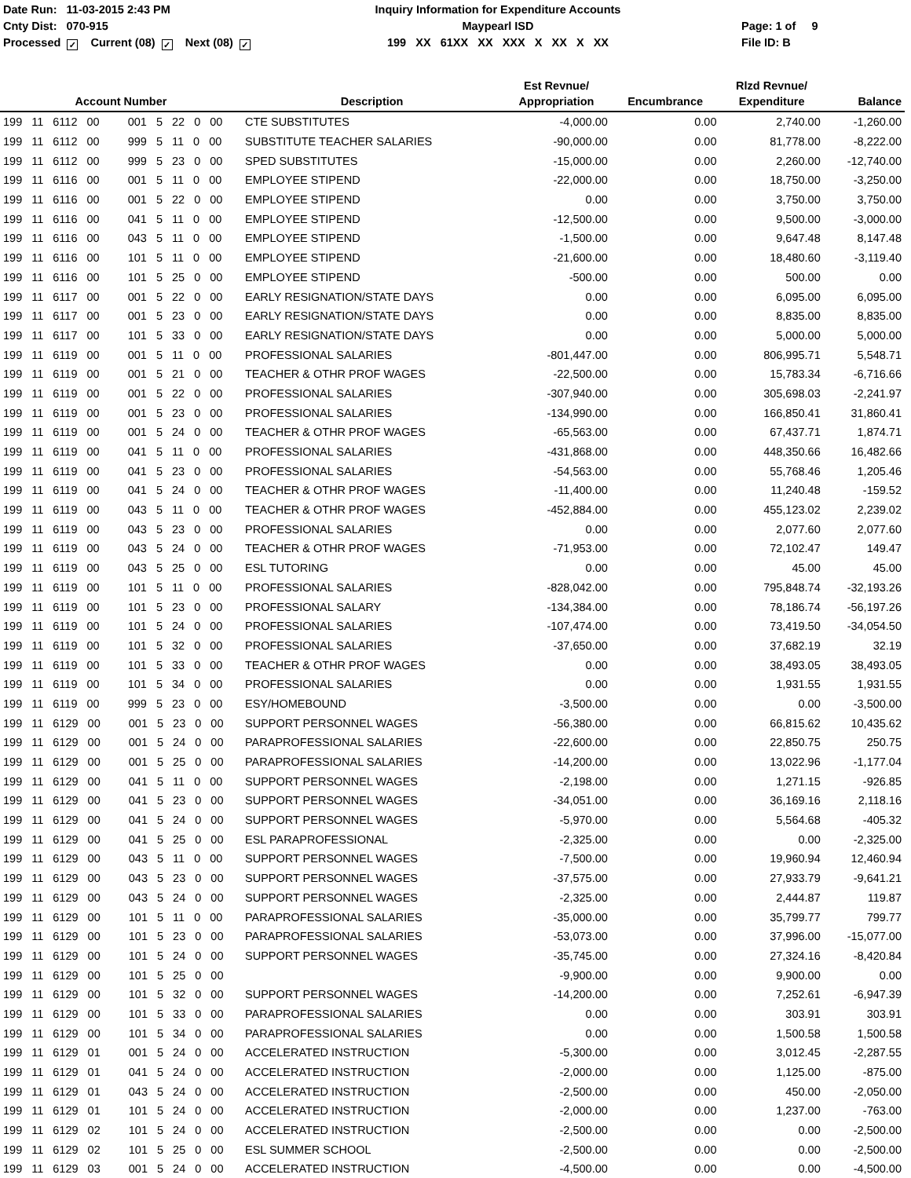Date Run: 11-03-2015 2:43 PM
Cnty Dist: 070-915
Processed ✓ Current (08) ✓ Next (08) ✓
Inquiry Information for Expenditure Accounts
Maypearl ISD
199 XX 61XX XX XXX X XX X XX
Page: 1 of 9
File ID: B
| Account Number | Description | Est Revnue/ Appropriation | Encumbrance | Rlzd Revnue/ Expenditure | Balance |
| --- | --- | --- | --- | --- | --- |
| 199 11 6112 00 001 5 22 0 00 | CTE SUBSTITUTES | -4,000.00 | 0.00 | 2,740.00 | -1,260.00 |
| 199 11 6112 00 999 5 11 0 00 | SUBSTITUTE TEACHER SALARIES | -90,000.00 | 0.00 | 81,778.00 | -8,222.00 |
| 199 11 6112 00 999 5 23 0 00 | SPED SUBSTITUTES | -15,000.00 | 0.00 | 2,260.00 | -12,740.00 |
| 199 11 6116 00 001 5 11 0 00 | EMPLOYEE STIPEND | -22,000.00 | 0.00 | 18,750.00 | -3,250.00 |
| 199 11 6116 00 001 5 22 0 00 | EMPLOYEE STIPEND | 0.00 | 0.00 | 3,750.00 | 3,750.00 |
| 199 11 6116 00 041 5 11 0 00 | EMPLOYEE STIPEND | -12,500.00 | 0.00 | 9,500.00 | -3,000.00 |
| 199 11 6116 00 043 5 11 0 00 | EMPLOYEE STIPEND | -1,500.00 | 0.00 | 9,647.48 | 8,147.48 |
| 199 11 6116 00 101 5 11 0 00 | EMPLOYEE STIPEND | -21,600.00 | 0.00 | 18,480.60 | -3,119.40 |
| 199 11 6116 00 101 5 25 0 00 | EMPLOYEE STIPEND | -500.00 | 0.00 | 500.00 | 0.00 |
| 199 11 6117 00 001 5 22 0 00 | EARLY RESIGNATION/STATE DAYS | 0.00 | 0.00 | 6,095.00 | 6,095.00 |
| 199 11 6117 00 001 5 23 0 00 | EARLY RESIGNATION/STATE DAYS | 0.00 | 0.00 | 8,835.00 | 8,835.00 |
| 199 11 6117 00 101 5 33 0 00 | EARLY RESIGNATION/STATE DAYS | 0.00 | 0.00 | 5,000.00 | 5,000.00 |
| 199 11 6119 00 001 5 11 0 00 | PROFESSIONAL SALARIES | -801,447.00 | 0.00 | 806,995.71 | 5,548.71 |
| 199 11 6119 00 001 5 21 0 00 | TEACHER & OTHR PROF WAGES | -22,500.00 | 0.00 | 15,783.34 | -6,716.66 |
| 199 11 6119 00 001 5 22 0 00 | PROFESSIONAL SALARIES | -307,940.00 | 0.00 | 305,698.03 | -2,241.97 |
| 199 11 6119 00 001 5 23 0 00 | PROFESSIONAL SALARIES | -134,990.00 | 0.00 | 166,850.41 | 31,860.41 |
| 199 11 6119 00 001 5 24 0 00 | TEACHER & OTHR PROF WAGES | -65,563.00 | 0.00 | 67,437.71 | 1,874.71 |
| 199 11 6119 00 041 5 11 0 00 | PROFESSIONAL SALARIES | -431,868.00 | 0.00 | 448,350.66 | 16,482.66 |
| 199 11 6119 00 041 5 23 0 00 | PROFESSIONAL SALARIES | -54,563.00 | 0.00 | 55,768.46 | 1,205.46 |
| 199 11 6119 00 041 5 24 0 00 | TEACHER & OTHR PROF WAGES | -11,400.00 | 0.00 | 11,240.48 | -159.52 |
| 199 11 6119 00 043 5 11 0 00 | TEACHER & OTHR PROF WAGES | -452,884.00 | 0.00 | 455,123.02 | 2,239.02 |
| 199 11 6119 00 043 5 23 0 00 | PROFESSIONAL SALARIES | 0.00 | 0.00 | 2,077.60 | 2,077.60 |
| 199 11 6119 00 043 5 24 0 00 | TEACHER & OTHR PROF WAGES | -71,953.00 | 0.00 | 72,102.47 | 149.47 |
| 199 11 6119 00 043 5 25 0 00 | ESL TUTORING | 0.00 | 0.00 | 45.00 | 45.00 |
| 199 11 6119 00 101 5 11 0 00 | PROFESSIONAL SALARIES | -828,042.00 | 0.00 | 795,848.74 | -32,193.26 |
| 199 11 6119 00 101 5 23 0 00 | PROFESSIONAL SALARY | -134,384.00 | 0.00 | 78,186.74 | -56,197.26 |
| 199 11 6119 00 101 5 24 0 00 | PROFESSIONAL SALARIES | -107,474.00 | 0.00 | 73,419.50 | -34,054.50 |
| 199 11 6119 00 101 5 32 0 00 | PROFESSIONAL SALARIES | -37,650.00 | 0.00 | 37,682.19 | 32.19 |
| 199 11 6119 00 101 5 33 0 00 | TEACHER & OTHR PROF WAGES | 0.00 | 0.00 | 38,493.05 | 38,493.05 |
| 199 11 6119 00 101 5 34 0 00 | PROFESSIONAL SALARIES | 0.00 | 0.00 | 1,931.55 | 1,931.55 |
| 199 11 6119 00 999 5 23 0 00 | ESY/HOMEBOUND | -3,500.00 | 0.00 | 0.00 | -3,500.00 |
| 199 11 6129 00 001 5 23 0 00 | SUPPORT PERSONNEL WAGES | -56,380.00 | 0.00 | 66,815.62 | 10,435.62 |
| 199 11 6129 00 001 5 24 0 00 | PARAPROFESSIONAL SALARIES | -22,600.00 | 0.00 | 22,850.75 | 250.75 |
| 199 11 6129 00 001 5 25 0 00 | PARAPROFESSIONAL SALARIES | -14,200.00 | 0.00 | 13,022.96 | -1,177.04 |
| 199 11 6129 00 041 5 11 0 00 | SUPPORT PERSONNEL WAGES | -2,198.00 | 0.00 | 1,271.15 | -926.85 |
| 199 11 6129 00 041 5 23 0 00 | SUPPORT PERSONNEL WAGES | -34,051.00 | 0.00 | 36,169.16 | 2,118.16 |
| 199 11 6129 00 041 5 24 0 00 | SUPPORT PERSONNEL WAGES | -5,970.00 | 0.00 | 5,564.68 | -405.32 |
| 199 11 6129 00 041 5 25 0 00 | ESL PARAPROFESSIONAL | -2,325.00 | 0.00 | 0.00 | -2,325.00 |
| 199 11 6129 00 043 5 11 0 00 | SUPPORT PERSONNEL WAGES | -7,500.00 | 0.00 | 19,960.94 | 12,460.94 |
| 199 11 6129 00 043 5 23 0 00 | SUPPORT PERSONNEL WAGES | -37,575.00 | 0.00 | 27,933.79 | -9,641.21 |
| 199 11 6129 00 043 5 24 0 00 | SUPPORT PERSONNEL WAGES | -2,325.00 | 0.00 | 2,444.87 | 119.87 |
| 199 11 6129 00 101 5 11 0 00 | PARAPROFESSIONAL SALARIES | -35,000.00 | 0.00 | 35,799.77 | 799.77 |
| 199 11 6129 00 101 5 23 0 00 | PARAPROFESSIONAL SALARIES | -53,073.00 | 0.00 | 37,996.00 | -15,077.00 |
| 199 11 6129 00 101 5 24 0 00 | SUPPORT PERSONNEL WAGES | -35,745.00 | 0.00 | 27,324.16 | -8,420.84 |
| 199 11 6129 00 101 5 25 0 00 | | -9,900.00 | 0.00 | 9,900.00 | 0.00 |
| 199 11 6129 00 101 5 32 0 00 | SUPPORT PERSONNEL WAGES | -14,200.00 | 0.00 | 7,252.61 | -6,947.39 |
| 199 11 6129 00 101 5 33 0 00 | PARAPROFESSIONAL SALARIES | 0.00 | 0.00 | 303.91 | 303.91 |
| 199 11 6129 00 101 5 34 0 00 | PARAPROFESSIONAL SALARIES | 0.00 | 0.00 | 1,500.58 | 1,500.58 |
| 199 11 6129 01 001 5 24 0 00 | ACCELERATED INSTRUCTION | -5,300.00 | 0.00 | 3,012.45 | -2,287.55 |
| 199 11 6129 01 041 5 24 0 00 | ACCELERATED INSTRUCTION | -2,000.00 | 0.00 | 1,125.00 | -875.00 |
| 199 11 6129 01 043 5 24 0 00 | ACCELERATED INSTRUCTION | -2,500.00 | 0.00 | 450.00 | -2,050.00 |
| 199 11 6129 01 101 5 24 0 00 | ACCELERATED INSTRUCTION | -2,000.00 | 0.00 | 1,237.00 | -763.00 |
| 199 11 6129 02 101 5 24 0 00 | ACCELERATED INSTRUCTION | -2,500.00 | 0.00 | 0.00 | -2,500.00 |
| 199 11 6129 02 101 5 25 0 00 | ESL SUMMER SCHOOL | -2,500.00 | 0.00 | 0.00 | -2,500.00 |
| 199 11 6129 03 001 5 24 0 00 | ACCELERATED INSTRUCTION | -4,500.00 | 0.00 | 0.00 | -4,500.00 |